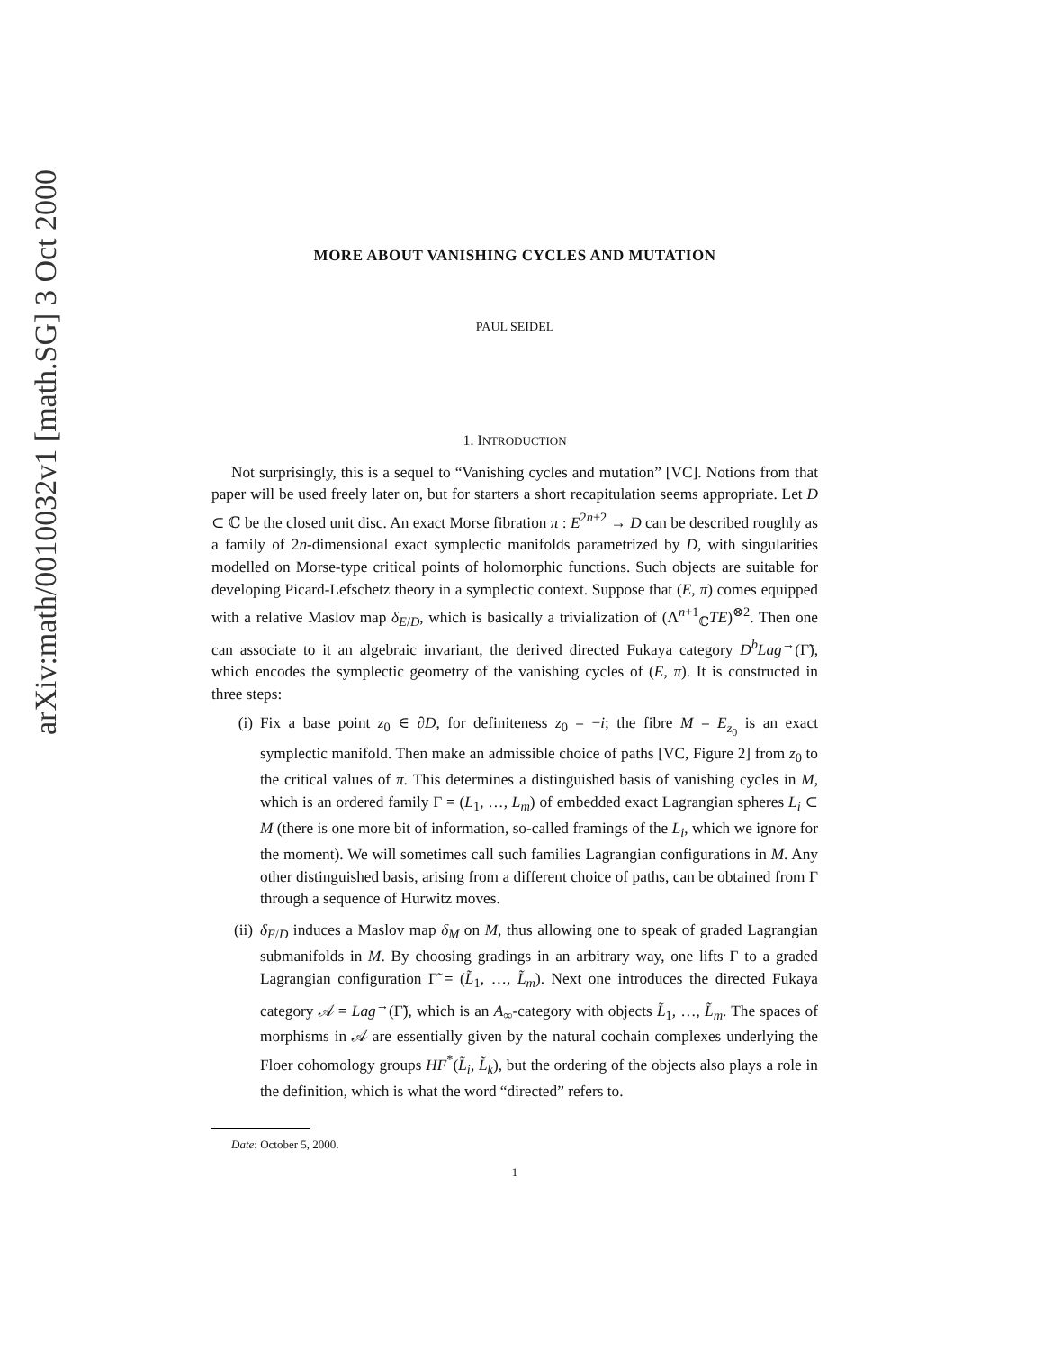arXiv:math/0010032v1 [math.SG] 3 Oct 2000
MORE ABOUT VANISHING CYCLES AND MUTATION
PAUL SEIDEL
1. INTRODUCTION
Not surprisingly, this is a sequel to “Vanishing cycles and mutation” [VC]. Notions from that paper will be used freely later on, but for starters a short recapitulation seems appropriate. Let D ⊂ ℂ be the closed unit disc. An exact Morse fibration π : E<sup>2n+2</sup> → D can be described roughly as a family of 2n-dimensional exact symplectic manifolds parametrized by D, with singularities modelled on Morse-type critical points of holomorphic functions. Such objects are suitable for developing Picard-Lefschetz theory in a symplectic context. Suppose that (E, π) comes equipped with a relative Maslov map δ<sub>E/D</sub>, which is basically a trivialization of (Λ<sup>n+1</sup><sub>ℂ</sub>TE)<sup>⊗2</sup>. Then one can associate to it an algebraic invariant, the derived directed Fukaya category D<sup>b</sup>Lag<sup>→</sup>(Γ̃), which encodes the symplectic geometry of the vanishing cycles of (E, π). It is constructed in three steps:
(i) Fix a base point z<sub>0</sub> ∈ ∂D, for definiteness z<sub>0</sub> = −i; the fibre M = E<sub>z<sub>0</sub></sub> is an exact symplectic manifold. Then make an admissible choice of paths [VC, Figure 2] from z<sub>0</sub> to the critical values of π. This determines a distinguished basis of vanishing cycles in M, which is an ordered family Γ = (L<sub>1</sub>, …, L<sub>m</sub>) of embedded exact Lagrangian spheres L<sub>i</sub> ⊂ M (there is one more bit of information, so-called framings of the L<sub>i</sub>, which we ignore for the moment). We will sometimes call such families Lagrangian configurations in M. Any other distinguished basis, arising from a different choice of paths, can be obtained from Γ through a sequence of Hurwitz moves.
(ii) δ<sub>E/D</sub> induces a Maslov map δ<sub>M</sub> on M, thus allowing one to speak of graded Lagrangian submanifolds in M. By choosing gradings in an arbitrary way, one lifts Γ to a graded Lagrangian configuration Γ̃ = (L̃<sub>1</sub>, …, L̃<sub>m</sub>). Next one introduces the directed Fukaya category 𝒜 = Lag<sup>→</sup>(Γ̃), which is an A<sub>∞</sub>-category with objects L̃<sub>1</sub>, …, L̃<sub>m</sub>. The spaces of morphisms in 𝒜 are essentially given by the natural cochain complexes underlying the Floer cohomology groups HF<sup>*</sup>(L̃<sub>i</sub>, L̃<sub>k</sub>), but the ordering of the objects also plays a role in the definition, which is what the word “directed” refers to.
Date: October 5, 2000.
1